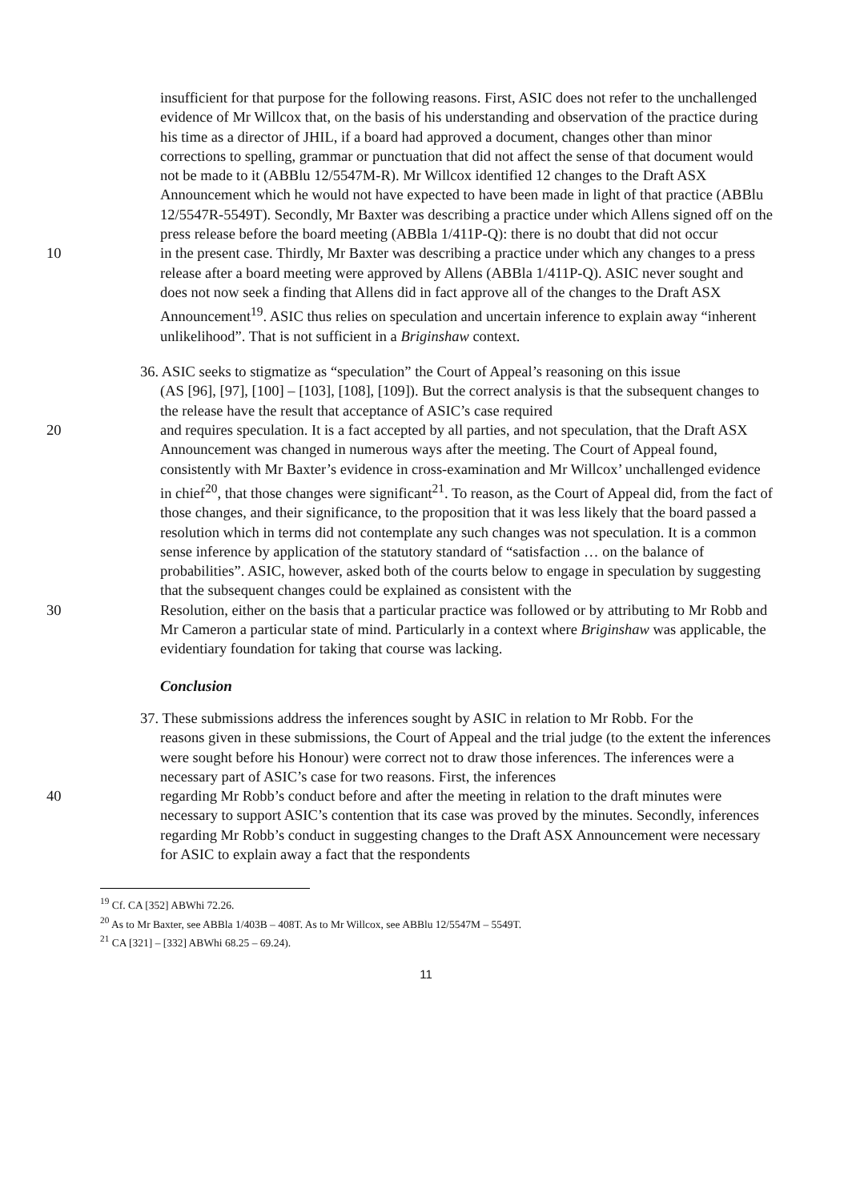insufficient for that purpose for the following reasons. First, ASIC does not refer to the unchallenged evidence of Mr Willcox that, on the basis of his understanding and observation of the practice during his time as a director of JHIL, if a board had approved a document, changes other than minor corrections to spelling, grammar or punctuation that did not affect the sense of that document would not be made to it (ABBlu 12/5547M-R). Mr Willcox identified 12 changes to the Draft ASX Announcement which he would not have expected to have been made in light of that practice (ABBlu 12/5547R-5549T). Secondly, Mr Baxter was describing a practice under which Allens signed off on the press release before the board meeting (ABBla 1/411P-Q): there is no doubt that did not occur
10 in the present case. Thirdly, Mr Baxter was describing a practice under which any changes to a press release after a board meeting were approved by Allens (ABBla 1/411P-Q). ASIC never sought and does not now seek a finding that Allens did in fact approve all of the changes to the Draft ASX Announcement<sup>19</sup>. ASIC thus relies on speculation and uncertain inference to explain away “inherent unlikelihood”. That is not sufficient in a Briginshaw context.
36. ASIC seeks to stigmatize as “speculation” the Court of Appeal’s reasoning on this issue
(AS [96], [97], [100] – [103], [108], [109]). But the correct analysis is that the subsequent changes to the release have the result that acceptance of ASIC’s case required
20 and requires speculation. It is a fact accepted by all parties, and not speculation, that the Draft ASX Announcement was changed in numerous ways after the meeting. The Court of Appeal found, consistently with Mr Baxter’s evidence in cross-examination and Mr Willcox’ unchallenged evidence in chief<sup>20</sup>, that those changes were significant<sup>21</sup>. To reason, as the Court of Appeal did, from the fact of those changes, and their significance, to the proposition that it was less likely that the board passed a resolution which in terms did not contemplate any such changes was not speculation. It is a common sense inference by application of the statutory standard of “satisfaction … on the balance of probabilities”. ASIC, however, asked both of the courts below to engage in speculation by suggesting that the subsequent changes could be explained as consistent with the
30 Resolution, either on the basis that a particular practice was followed or by attributing to Mr Robb and Mr Cameron a particular state of mind. Particularly in a context where Briginshaw was applicable, the evidentiary foundation for taking that course was lacking.
Conclusion
37. These submissions address the inferences sought by ASIC in relation to Mr Robb. For the
reasons given in these submissions, the Court of Appeal and the trial judge (to the extent the inferences were sought before his Honour) were correct not to draw those inferences. The inferences were a necessary part of ASIC’s case for two reasons. First, the inferences
40 regarding Mr Robb’s conduct before and after the meeting in relation to the draft minutes were necessary to support ASIC’s contention that its case was proved by the minutes. Secondly, inferences regarding Mr Robb’s conduct in suggesting changes to the Draft ASX Announcement were necessary for ASIC to explain away a fact that the respondents
<sup>19</sup> Cf. CA [352] ABWhi 72.26.
<sup>20</sup> As to Mr Baxter, see ABBla 1/403B – 408T. As to Mr Willcox, see ABBlu 12/5547M – 5549T.
<sup>21</sup> CA [321] – [332] ABWhi 68.25 – 69.24).
11